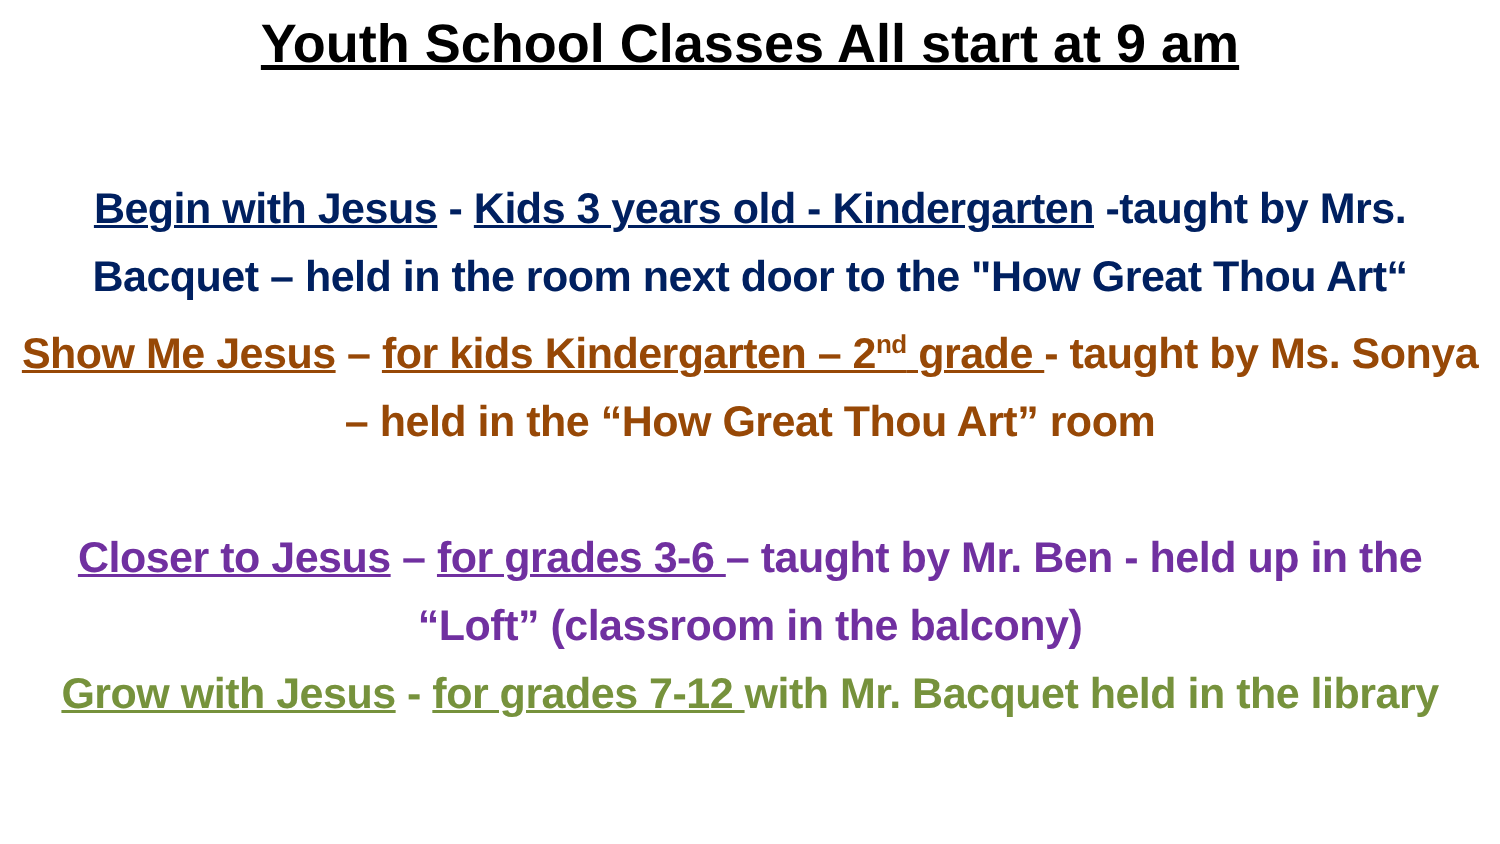Youth School Classes All start at 9 am
Begin with Jesus - Kids 3 years old - Kindergarten -taught by Mrs. Bacquet – held in the room next door to the "How Great Thou Art“
Show Me Jesus – for kids Kindergarten – 2<sup>nd</sup> grade - taught by Ms. Sonya – held in the “How Great Thou Art” room
Closer to Jesus – for grades 3-6 – taught by Mr. Ben - held up in the “Loft” (classroom in the balcony)
Grow with Jesus - for grades 7-12 with Mr. Bacquet held in the library